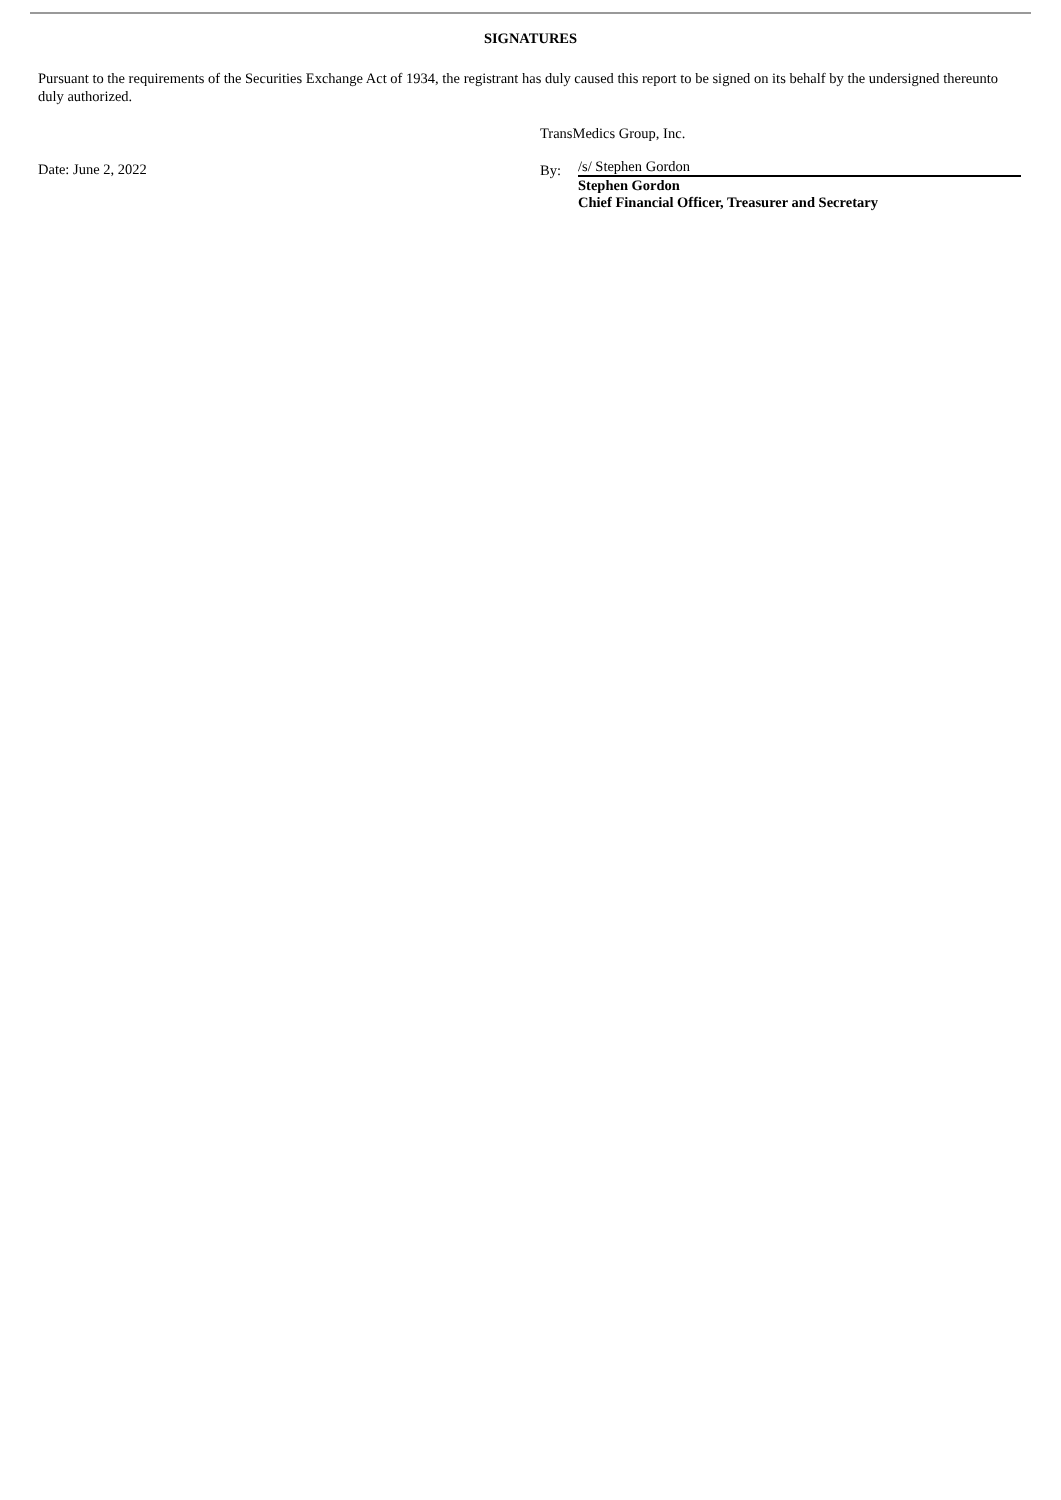SIGNATURES
Pursuant to the requirements of the Securities Exchange Act of 1934, the registrant has duly caused this report to be signed on its behalf by the undersigned thereunto duly authorized.
Date: June 2, 2022
TransMedics Group, Inc.
By:
/s/ Stephen Gordon
Stephen Gordon
Chief Financial Officer, Treasurer and Secretary